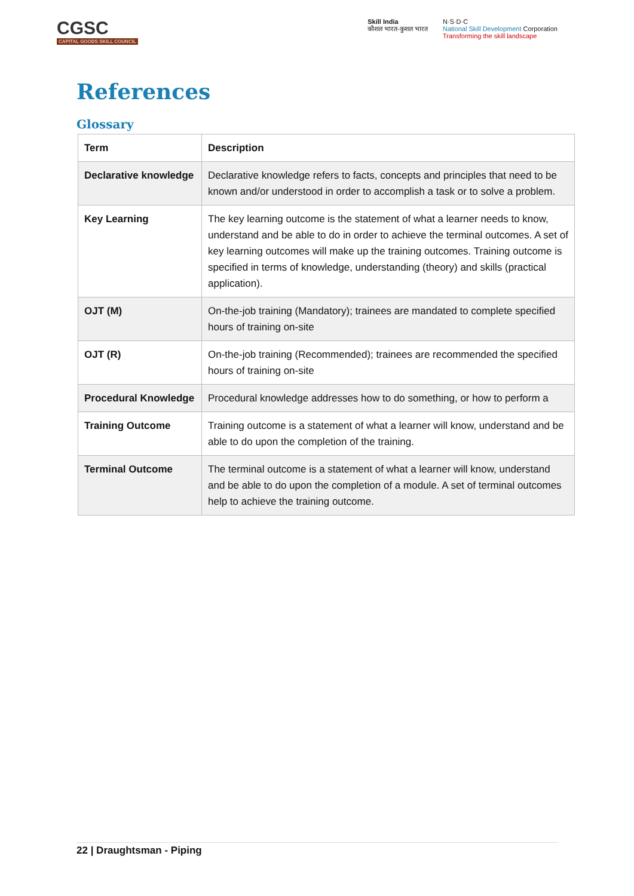CGSC
CAPITAL GOODS SKILL COUNCIL
Skill India
कौशल भारत-कुशल भारत
N·S·D·C
National Skill Development Corporation
Transforming the skill landscape
References
Glossary
| Term | Description |
| --- | --- |
| Declarative knowledge | Declarative knowledge refers to facts, concepts and principles that need to be known and/or understood in order to accomplish a task or to solve a problem. |
| Key Learning | The key learning outcome is the statement of what a learner needs to know, understand and be able to do in order to achieve the terminal outcomes. A set of key learning outcomes will make up the training outcomes. Training outcome is specified in terms of knowledge, understanding (theory) and skills (practical application). |
| OJT (M) | On-the-job training (Mandatory); trainees are mandated to complete specified hours of training on-site |
| OJT (R) | On-the-job training (Recommended); trainees are recommended the specified hours of training on-site |
| Procedural Knowledge | Procedural knowledge addresses how to do something, or how to perform a |
| Training Outcome | Training outcome is a statement of what a learner will know, understand and be able to do upon the completion of the training. |
| Terminal Outcome | The terminal outcome is a statement of what a learner will know, understand and be able to do upon the completion of a module. A set of terminal outcomes help to achieve the training outcome. |
22 | Draughtsman - Piping